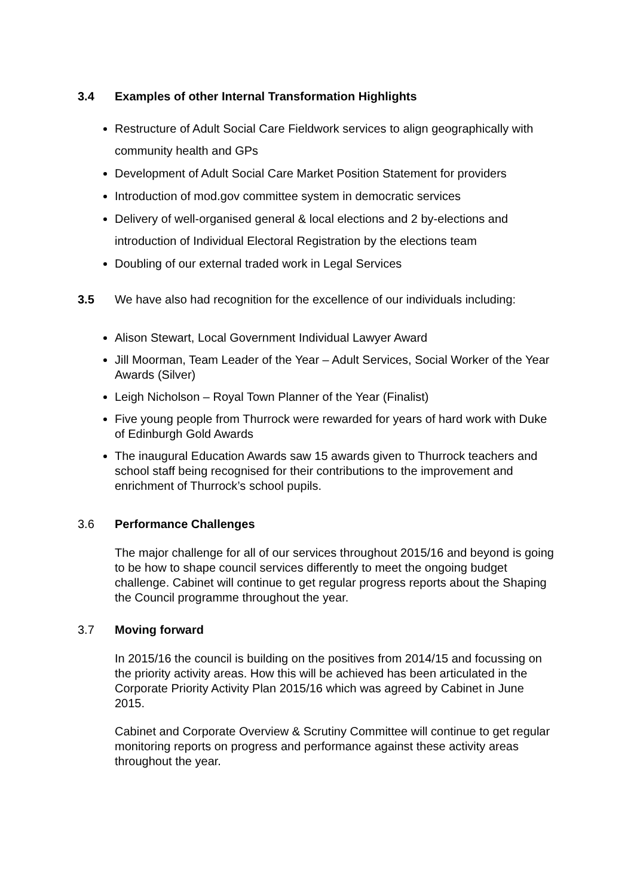3.4 Examples of other Internal Transformation Highlights
Restructure of Adult Social Care Fieldwork services to align geographically with community health and GPs
Development of Adult Social Care Market Position Statement for providers
Introduction of mod.gov committee system in democratic services
Delivery of well-organised general & local elections and 2 by-elections and introduction of Individual Electoral Registration by the elections team
Doubling of our external traded work in Legal Services
3.5 We have also had recognition for the excellence of our individuals including:
Alison Stewart, Local Government Individual Lawyer Award
Jill Moorman, Team Leader of the Year – Adult Services, Social Worker of the Year Awards (Silver)
Leigh Nicholson – Royal Town Planner of the Year (Finalist)
Five young people from Thurrock were rewarded for years of hard work with Duke of Edinburgh Gold Awards
The inaugural Education Awards saw 15 awards given to Thurrock teachers and school staff being recognised for their contributions to the improvement and enrichment of Thurrock’s school pupils.
3.6 Performance Challenges
The major challenge for all of our services throughout 2015/16 and beyond is going to be how to shape council services differently to meet the ongoing budget challenge. Cabinet will continue to get regular progress reports about the Shaping the Council programme throughout the year.
3.7 Moving forward
In 2015/16 the council is building on the positives from 2014/15 and focussing on the priority activity areas. How this will be achieved has been articulated in the Corporate Priority Activity Plan 2015/16 which was agreed by Cabinet in June 2015.
Cabinet and Corporate Overview & Scrutiny Committee will continue to get regular monitoring reports on progress and performance against these activity areas throughout the year.